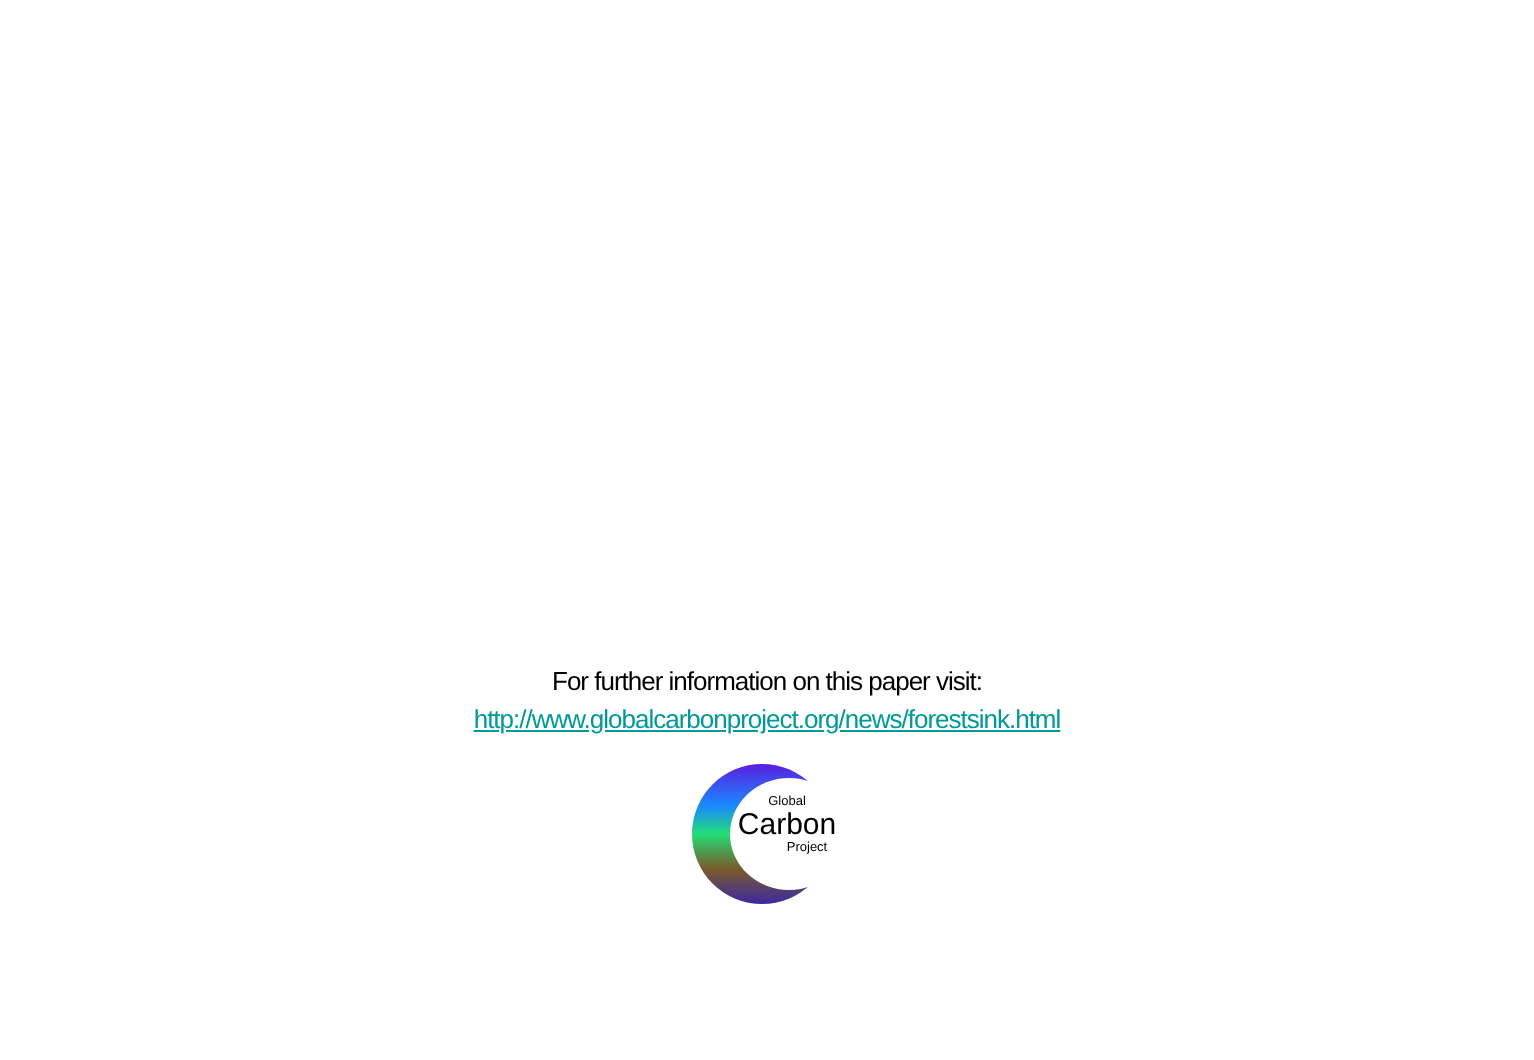For further information on this paper visit:
http://www.globalcarbonproject.org/news/forestsink.html
Global
Carbon
Project